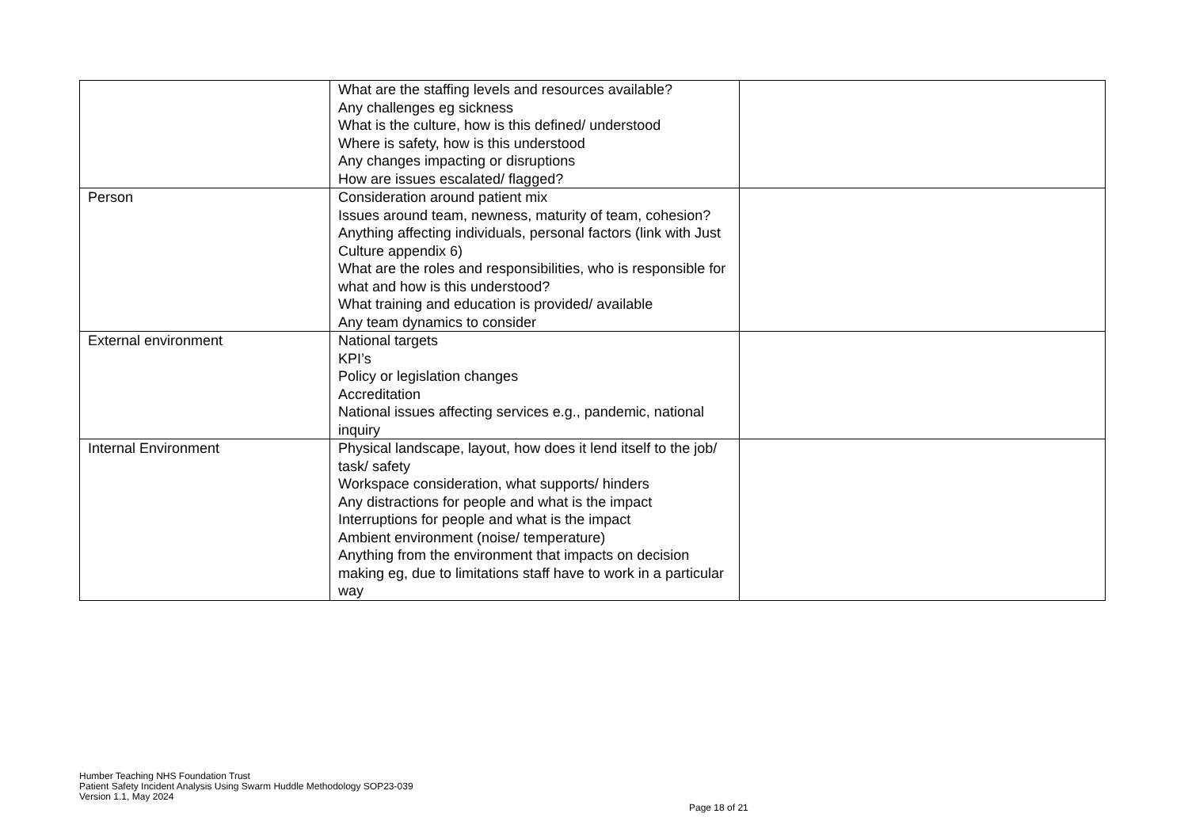| | What are the staffing levels and resources available? Any challenges eg sickness What is the culture, how is this defined/ understood Where is safety, how is this understood Any changes impacting or disruptions How are issues escalated/ flagged? | |
| Person | Consideration around patient mix Issues around team, newness, maturity of team, cohesion? Anything affecting individuals, personal factors (link with Just Culture appendix 6) What are the roles and responsibilities, who is responsible for what and how is this understood? What training and education is provided/ available Any team dynamics to consider | |
| External environment | National targets KPI’s Policy or legislation changes Accreditation National issues affecting services e.g., pandemic, national inquiry | |
| Internal Environment | Physical landscape, layout, how does it lend itself to the job/ task/ safety Workspace consideration, what supports/ hinders Any distractions for people and what is the impact Interruptions for people and what is the impact Ambient environment (noise/ temperature) Anything from the environment that impacts on decision making eg, due to limitations staff have to work in a particular way | |
Humber Teaching NHS Foundation Trust
Patient Safety Incident Analysis Using Swarm Huddle Methodology SOP23-039
Version 1.1, May 2024
Page 18 of 21